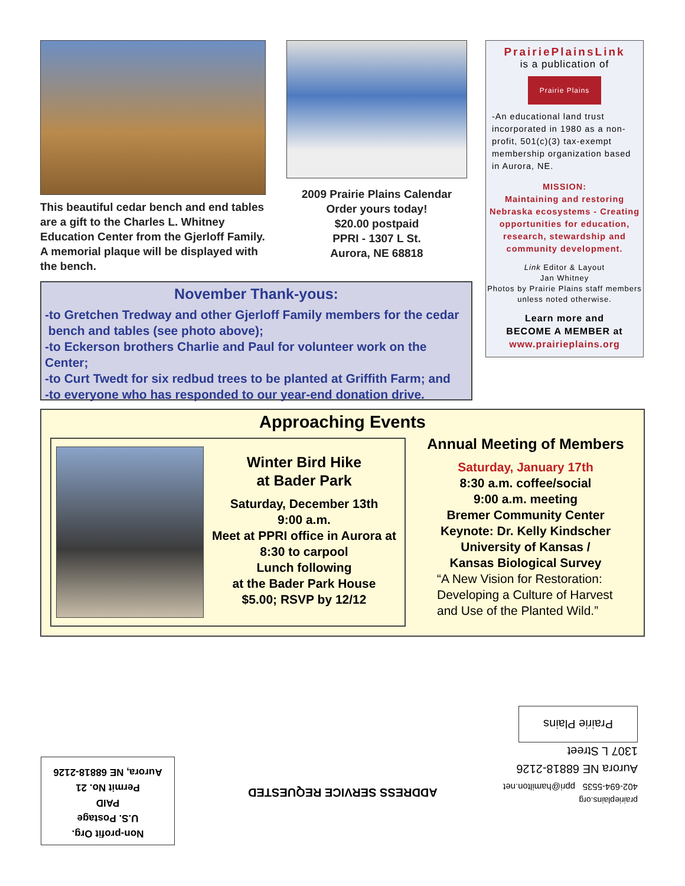This beautiful cedar bench and end tables are a gift to the Charles L. Whitney Education Center from the Gjerloff Family. A memorial plaque will be displayed with the bench.
2009 Prairie Plains Calendar
Order yours today!
$20.00 postpaid
PPRI - 1307 L St.
Aurora, NE 68818
PrairiePlainsLink
is a publication of
Prairie Plains
-An educational land trust incorporated in 1980 as a non-profit, 501(c)(3) tax-exempt membership organization based in Aurora, NE.
MISSION:
Maintaining and restoring Nebraska ecosystems - Creating opportunities for education, research, stewardship and community development.
Link Editor & Layout
Jan Whitney
Photos by Prairie Plains staff members unless noted otherwise.
Learn more and
BECOME A MEMBER at
www.prairieplains.org
November Thank-yous:
-to Gretchen Tredway and other Gjerloff Family members for the cedar
bench and tables (see photo above);
-to Eckerson brothers Charlie and Paul for volunteer work on the Center;
-to Curt Twedt for six redbud trees to be planted at Griffith Farm; and
-to everyone who has responded to our year-end donation drive.
Approaching Events
Winter Bird Hike
at Bader Park
Saturday, December 13th
9:00 a.m.
Meet at PPRI office in Aurora at
8:30 to carpool
Lunch following
at the Bader Park House
$5.00; RSVP by 12/12
Annual Meeting of Members
Saturday, January 17th
8:30 a.m. coffee/social
9:00 a.m. meeting
Bremer Community Center
Keynote: Dr. Kelly Kindscher
University of Kansas /
Kansas Biological Survey
“A New Vision for Restoration: Developing a Culture of Harvest and Use of the Planted Wild.”
prairieplains.org
402-694-5535 ppri@hamilton.net
Aurora NE 68818-2126
1307 L Street
Prairie Plains
ADDRESS SERVICE REQUESTED
Non-profit Org.
U.S. Postage
PAID
Permit No. 21
Aurora, NE 68818-2126